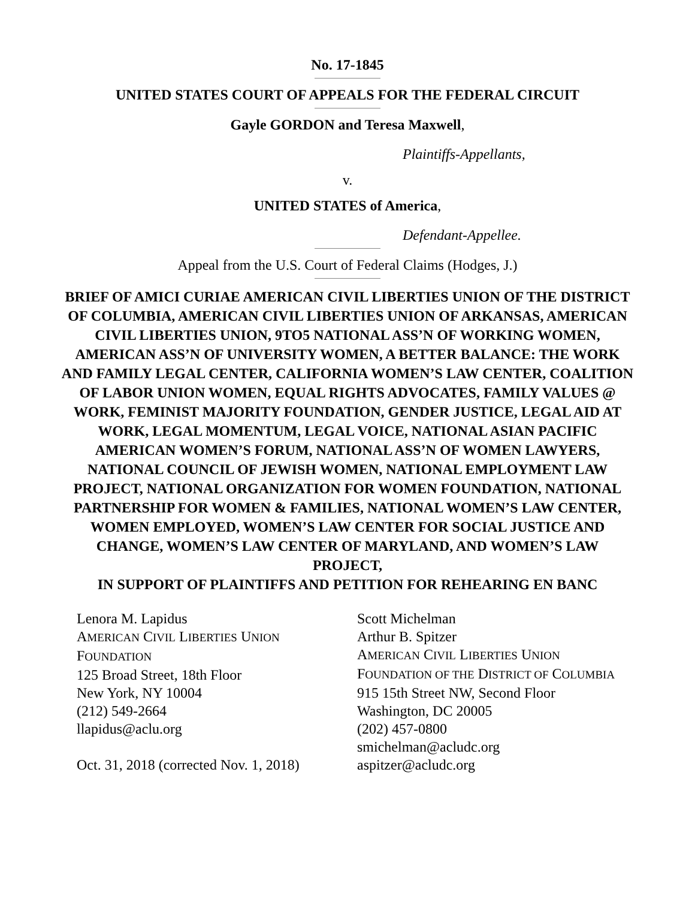No. 17-1845
UNITED STATES COURT OF APPEALS FOR THE FEDERAL CIRCUIT
Gayle GORDON and Teresa Maxwell,
Plaintiffs-Appellants,
v.
UNITED STATES of America,
Defendant-Appellee.
Appeal from the U.S. Court of Federal Claims (Hodges, J.)
BRIEF OF AMICI CURIAE AMERICAN CIVIL LIBERTIES UNION OF THE DISTRICT OF COLUMBIA, AMERICAN CIVIL LIBERTIES UNION OF ARKANSAS, AMERICAN CIVIL LIBERTIES UNION, 9TO5 NATIONAL ASS’N OF WORKING WOMEN, AMERICAN ASS’N OF UNIVERSITY WOMEN, A BETTER BALANCE: THE WORK AND FAMILY LEGAL CENTER, CALIFORNIA WOMEN’S LAW CENTER, COALITION OF LABOR UNION WOMEN, EQUAL RIGHTS ADVOCATES, FAMILY VALUES @ WORK, FEMINIST MAJORITY FOUNDATION, GENDER JUSTICE, LEGAL AID AT WORK, LEGAL MOMENTUM, LEGAL VOICE, NATIONAL ASIAN PACIFIC AMERICAN WOMEN’S FORUM, NATIONAL ASS’N OF WOMEN LAWYERS, NATIONAL COUNCIL OF JEWISH WOMEN, NATIONAL EMPLOYMENT LAW PROJECT, NATIONAL ORGANIZATION FOR WOMEN FOUNDATION, NATIONAL PARTNERSHIP FOR WOMEN & FAMILIES, NATIONAL WOMEN’S LAW CENTER, WOMEN EMPLOYED, WOMEN’S LAW CENTER FOR SOCIAL JUSTICE AND CHANGE, WOMEN’S LAW CENTER OF MARYLAND, AND WOMEN’S LAW PROJECT,
IN SUPPORT OF PLAINTIFFS AND PETITION FOR REHEARING EN BANC
Lenora M. Lapidus
AMERICAN CIVIL LIBERTIES UNION
FOUNDATION
125 Broad Street, 18th Floor
New York, NY 10004
(212) 549-2664
llapidus@aclu.org
Oct. 31, 2018 (corrected Nov. 1, 2018)
Scott Michelman
Arthur B. Spitzer
AMERICAN CIVIL LIBERTIES UNION
FOUNDATION OF THE DISTRICT OF COLUMBIA
915 15th Street NW, Second Floor
Washington, DC 20005
(202) 457-0800
smichelman@acludc.org
aspitzer@acludc.org